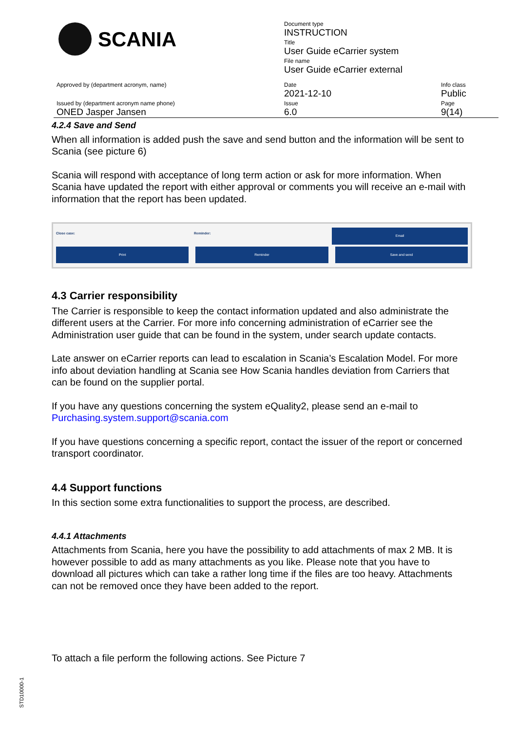| SCANIA | Document type INSTRUCTION Title User Guide eCarrier system File name User Guide eCarrier external | |
| Approved by (department acronym, name) | Date 2021-12-10 | Info class Public |
| Issued by (department acronym name phone) ONED Jasper Jansen | Issue 6.0 | Page 9(14) |
4.2.4 Save and Send
When all information is added push the save and send button and the information will be sent to Scania (see picture 6)
Scania will respond with acceptance of long term action or ask for more information. When Scania have updated the report with either approval or comments you will receive an e-mail with information that the report has been updated.
Close case: Reminder:
Email
Print Reminder Save and send
4.3 Carrier responsibility
The Carrier is responsible to keep the contact information updated and also administrate the different users at the Carrier. For more info concerning administration of eCarrier see the Administration user guide that can be found in the system, under search update contacts.
Late answer on eCarrier reports can lead to escalation in Scania’s Escalation Model. For more info about deviation handling at Scania see How Scania handles deviation from Carriers that can be found on the supplier portal.
If you have any questions concerning the system eQuality2, please send an e-mail to Purchasing.system.support@scania.com
If you have questions concerning a specific report, contact the issuer of the report or concerned transport coordinator.
4.4 Support functions
In this section some extra functionalities to support the process, are described.
4.4.1 Attachments
Attachments from Scania, here you have the possibility to add attachments of max 2 MB. It is however possible to add as many attachments as you like. Please note that you have to download all pictures which can take a rather long time if the files are too heavy. Attachments can not be removed once they have been added to the report.
To attach a file perform the following actions. See Picture 7
STD10000-1